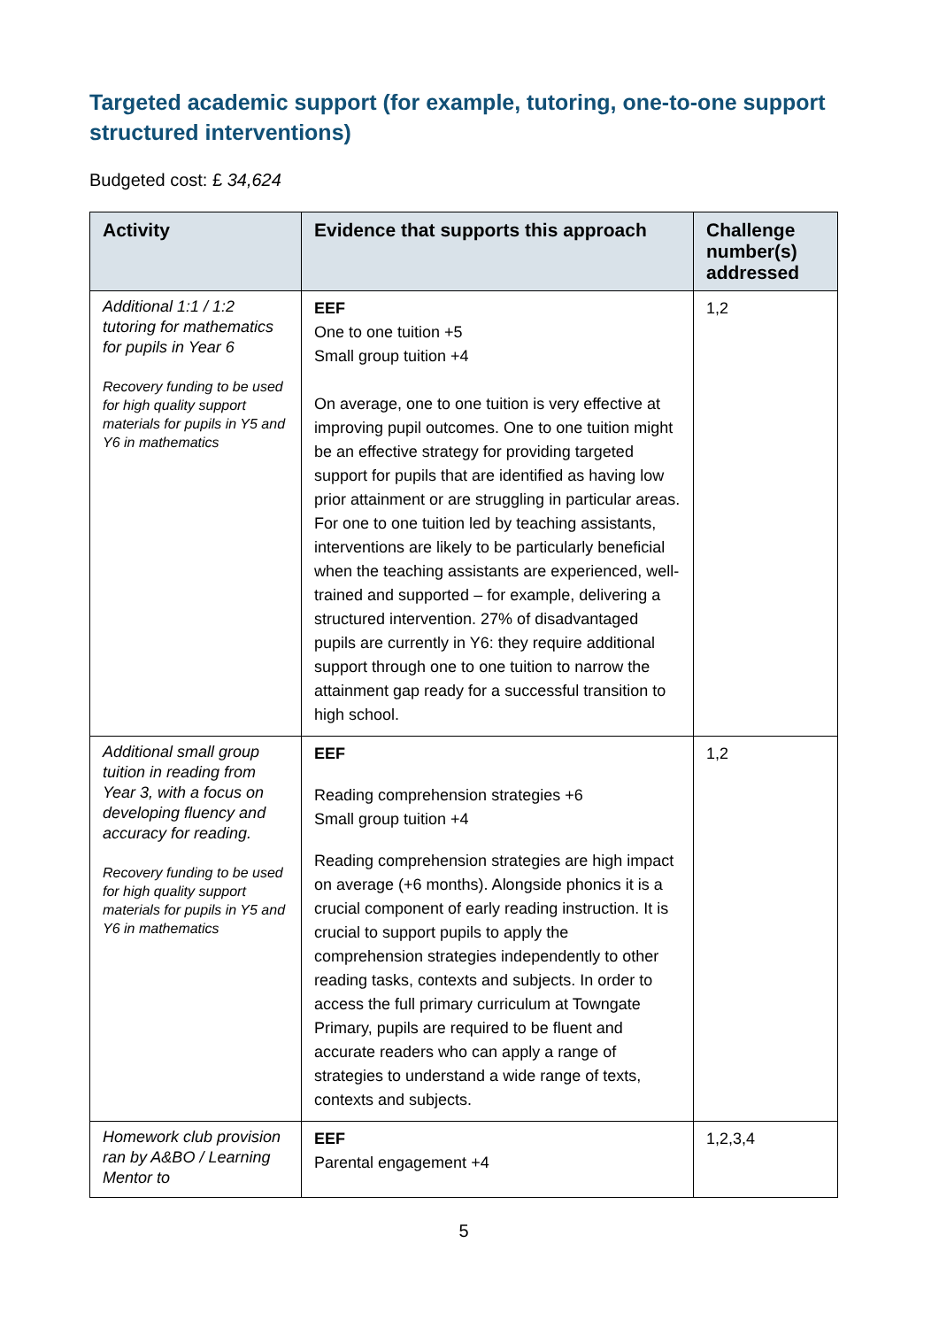Targeted academic support (for example, tutoring, one-to-one support structured interventions)
Budgeted cost: £ 34,624
| Activity | Evidence that supports this approach | Challenge number(s) addressed |
| --- | --- | --- |
| Additional 1:1 / 1:2 tutoring for mathematics for pupils in Year 6 Recovery funding to be used for high quality support materials for pupils in Y5 and Y6 in mathematics | EEF One to one tuition +5 Small group tuition +4 On average, one to one tuition is very effective at improving pupil outcomes. One to one tuition might be an effective strategy for providing targeted support for pupils that are identified as having low prior attainment or are struggling in particular areas. For one to one tuition led by teaching assistants, interventions are likely to be particularly beneficial when the teaching assistants are experienced, well-trained and supported – for example, delivering a structured intervention. 27% of disadvantaged pupils are currently in Y6: they require additional support through one to one tuition to narrow the attainment gap ready for a successful transition to high school. | 1,2 |
| Additional small group tuition in reading from Year 3, with a focus on developing fluency and accuracy for reading. Recovery funding to be used for high quality support materials for pupils in Y5 and Y6 in mathematics | EEF Reading comprehension strategies +6 Small group tuition +4 Reading comprehension strategies are high impact on average (+6 months). Alongside phonics it is a crucial component of early reading instruction. It is crucial to support pupils to apply the comprehension strategies independently to other reading tasks, contexts and subjects. In order to access the full primary curriculum at Towngate Primary, pupils are required to be fluent and accurate readers who can apply a range of strategies to understand a wide range of texts, contexts and subjects. | 1,2 |
| Homework club provision ran by A&BO / Learning Mentor to | EEF Parental engagement +4 | 1,2,3,4 |
5